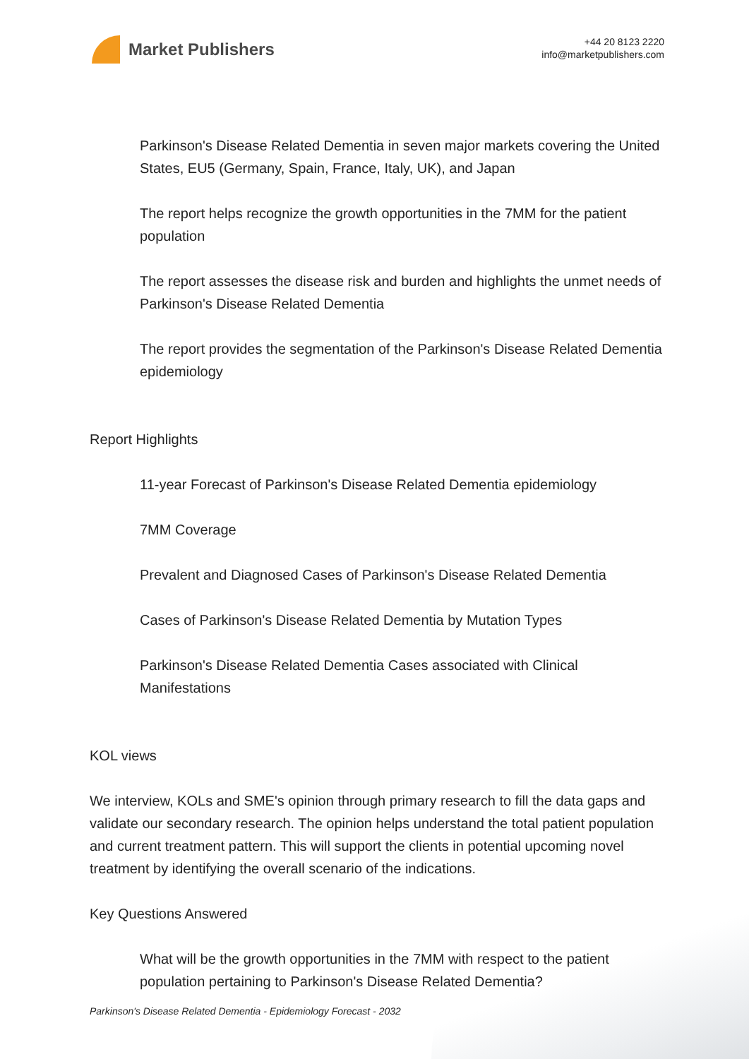Market Publishers
+44 20 8123 2220
info@marketpublishers.com
Parkinson's Disease Related Dementia in seven major markets covering the United States, EU5 (Germany, Spain, France, Italy, UK), and Japan
The report helps recognize the growth opportunities in the 7MM for the patient population
The report assesses the disease risk and burden and highlights the unmet needs of Parkinson's Disease Related Dementia
The report provides the segmentation of the Parkinson's Disease Related Dementia epidemiology
Report Highlights
11-year Forecast of Parkinson's Disease Related Dementia epidemiology
7MM Coverage
Prevalent and Diagnosed Cases of Parkinson's Disease Related Dementia
Cases of Parkinson's Disease Related Dementia by Mutation Types
Parkinson's Disease Related Dementia Cases associated with Clinical Manifestations
KOL views
We interview, KOLs and SME's opinion through primary research to fill the data gaps and validate our secondary research. The opinion helps understand the total patient population and current treatment pattern. This will support the clients in potential upcoming novel treatment by identifying the overall scenario of the indications.
Key Questions Answered
What will be the growth opportunities in the 7MM with respect to the patient population pertaining to Parkinson's Disease Related Dementia?
Parkinson's Disease Related Dementia - Epidemiology Forecast - 2032